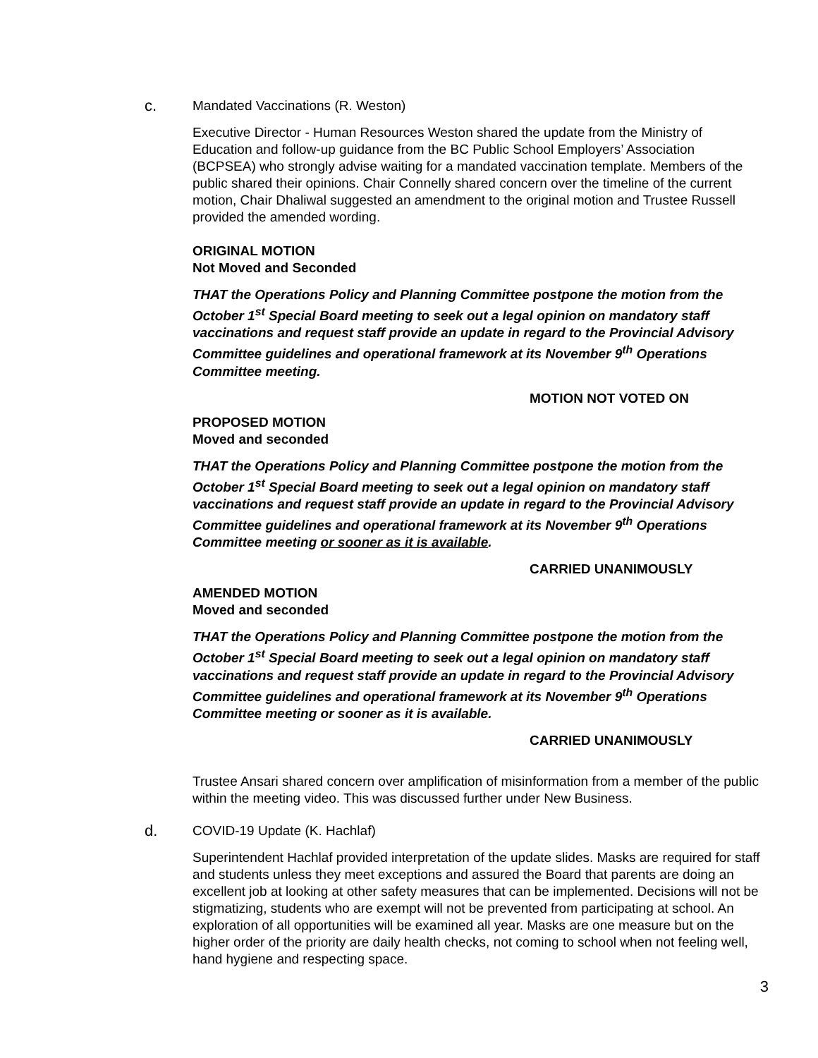c. Mandated Vaccinations (R. Weston)
Executive Director - Human Resources Weston shared the update from the Ministry of Education and follow-up guidance from the BC Public School Employers’ Association (BCPSEA) who strongly advise waiting for a mandated vaccination template. Members of the public shared their opinions. Chair Connelly shared concern over the timeline of the current motion, Chair Dhaliwal suggested an amendment to the original motion and Trustee Russell provided the amended wording.
ORIGINAL MOTION
Not Moved and Seconded
THAT the Operations Policy and Planning Committee postpone the motion from the October 1<sup>st</sup> Special Board meeting to seek out a legal opinion on mandatory staff vaccinations and request staff provide an update in regard to the Provincial Advisory Committee guidelines and operational framework at its November 9<sup>th</sup> Operations Committee meeting.
MOTION NOT VOTED ON
PROPOSED MOTION
Moved and seconded
THAT the Operations Policy and Planning Committee postpone the motion from the October 1<sup>st</sup> Special Board meeting to seek out a legal opinion on mandatory staff vaccinations and request staff provide an update in regard to the Provincial Advisory Committee guidelines and operational framework at its November 9<sup>th</sup> Operations Committee meeting or sooner as it is available.
CARRIED UNANIMOUSLY
AMENDED MOTION
Moved and seconded
THAT the Operations Policy and Planning Committee postpone the motion from the October 1<sup>st</sup> Special Board meeting to seek out a legal opinion on mandatory staff vaccinations and request staff provide an update in regard to the Provincial Advisory Committee guidelines and operational framework at its November 9<sup>th</sup> Operations Committee meeting or sooner as it is available.
CARRIED UNANIMOUSLY
Trustee Ansari shared concern over amplification of misinformation from a member of the public within the meeting video. This was discussed further under New Business.
d. COVID-19 Update (K. Hachlaf)
Superintendent Hachlaf provided interpretation of the update slides. Masks are required for staff and students unless they meet exceptions and assured the Board that parents are doing an excellent job at looking at other safety measures that can be implemented. Decisions will not be stigmatizing, students who are exempt will not be prevented from participating at school. An exploration of all opportunities will be examined all year. Masks are one measure but on the higher order of the priority are daily health checks, not coming to school when not feeling well, hand hygiene and respecting space.
3